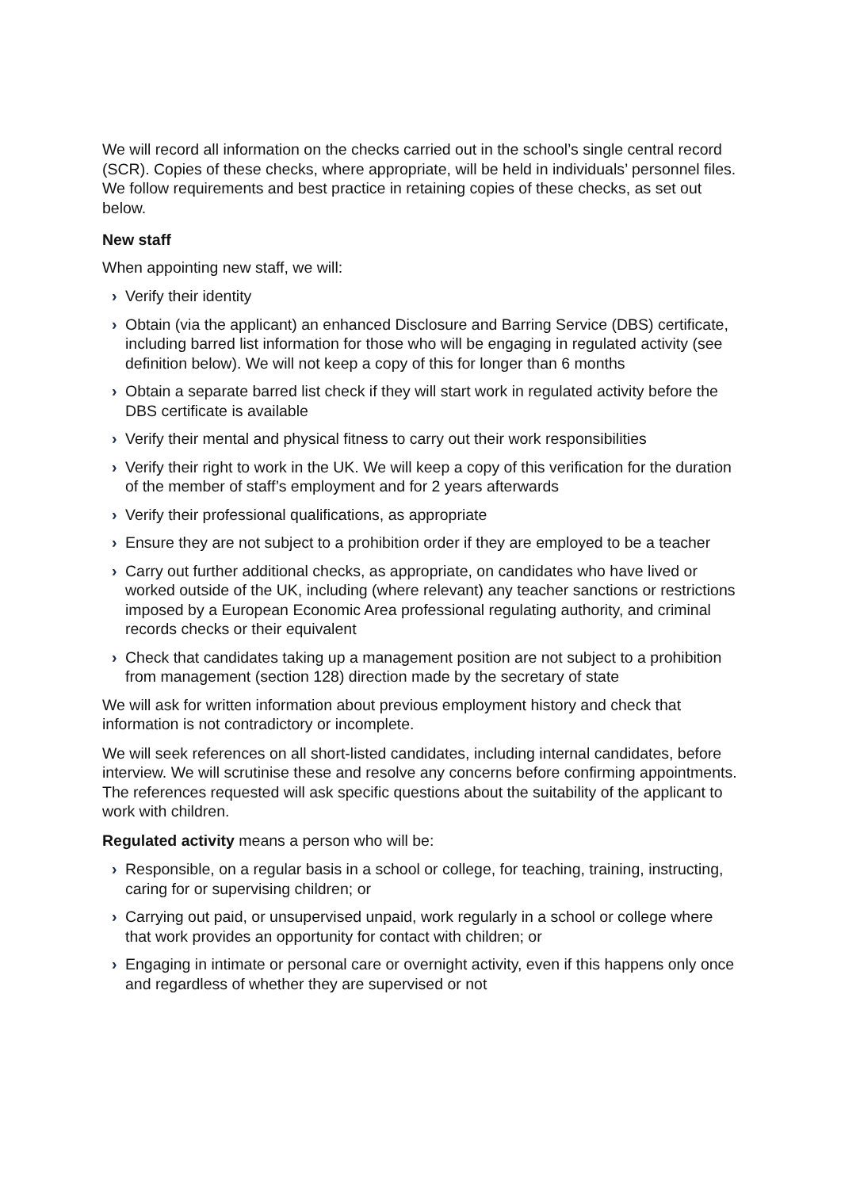We will record all information on the checks carried out in the school’s single central record (SCR). Copies of these checks, where appropriate, will be held in individuals’ personnel files. We follow requirements and best practice in retaining copies of these checks, as set out below.
New staff
When appointing new staff, we will:
› Verify their identity
› Obtain (via the applicant) an enhanced Disclosure and Barring Service (DBS) certificate, including barred list information for those who will be engaging in regulated activity (see definition below). We will not keep a copy of this for longer than 6 months
› Obtain a separate barred list check if they will start work in regulated activity before the DBS certificate is available
› Verify their mental and physical fitness to carry out their work responsibilities
› Verify their right to work in the UK. We will keep a copy of this verification for the duration of the member of staff’s employment and for 2 years afterwards
› Verify their professional qualifications, as appropriate
› Ensure they are not subject to a prohibition order if they are employed to be a teacher
› Carry out further additional checks, as appropriate, on candidates who have lived or worked outside of the UK, including (where relevant) any teacher sanctions or restrictions imposed by a European Economic Area professional regulating authority, and criminal records checks or their equivalent
› Check that candidates taking up a management position are not subject to a prohibition from management (section 128) direction made by the secretary of state
We will ask for written information about previous employment history and check that information is not contradictory or incomplete.
We will seek references on all short-listed candidates, including internal candidates, before interview. We will scrutinise these and resolve any concerns before confirming appointments. The references requested will ask specific questions about the suitability of the applicant to work with children.
Regulated activity means a person who will be:
› Responsible, on a regular basis in a school or college, for teaching, training, instructing, caring for or supervising children; or
› Carrying out paid, or unsupervised unpaid, work regularly in a school or college where that work provides an opportunity for contact with children; or
› Engaging in intimate or personal care or overnight activity, even if this happens only once and regardless of whether they are supervised or not